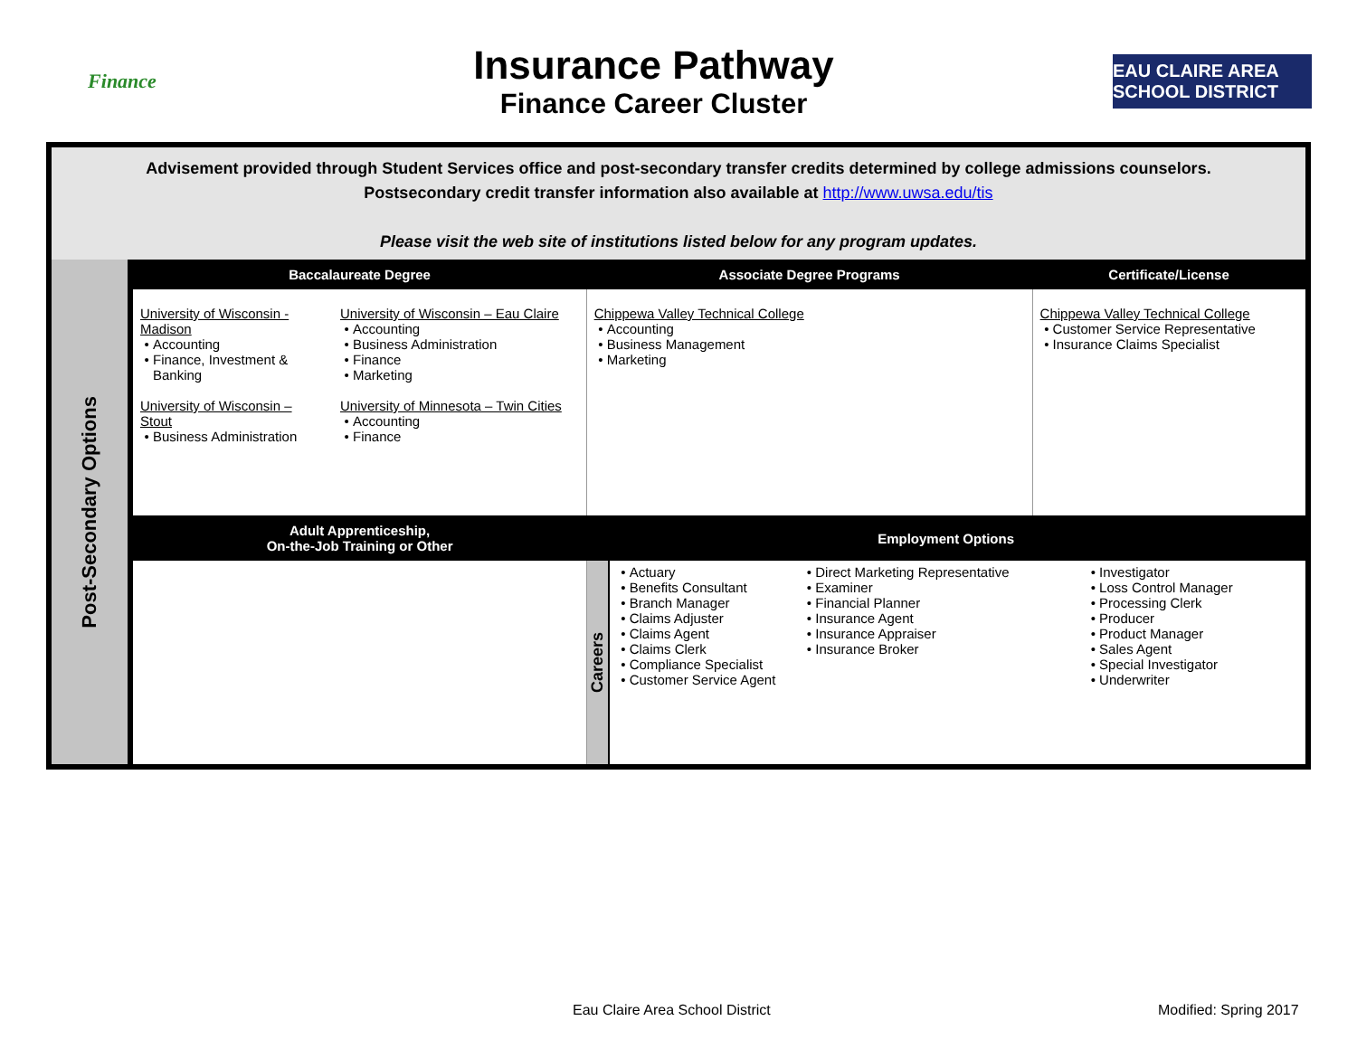Finance
Insurance Pathway
Finance Career Cluster
EAU CLAIRE AREA SCHOOL DISTRICT
Advisement provided through Student Services office and post-secondary transfer credits determined by college admissions counselors.
Postsecondary credit transfer information also available at http://www.uwsa.edu/tis
Please visit the web site of institutions listed below for any program updates.
| Post-Secondary Options | Baccalaureate Degree | | Associate Degree Programs | | | Certificate/License |
| | University of Wisconsin - Madison Accounting Finance, Investment & Banking University of Wisconsin – Stout Business Administration | University of Wisconsin – Eau Claire Accounting Business Administration Finance Marketing University of Minnesota – Twin Cities Accounting Finance | Chippewa Valley Technical College Accounting Business Management Marketing | | | Chippewa Valley Technical College Customer Service Representative Insurance Claims Specialist |
| | Adult Apprenticeship, On-the-Job Training or Other | | Employment Options | | | |
| | | | Careers | Actuary Benefits Consultant Branch Manager Claims Adjuster Claims Agent Claims Clerk Compliance Specialist Customer Service Agent | Direct Marketing Representative Examiner Financial Planner Insurance Agent Insurance Appraiser Insurance Broker | Investigator Loss Control Manager Processing Clerk Producer Product Manager Sales Agent Special Investigator Underwriter |
Eau Claire Area School District
Modified: Spring 2017